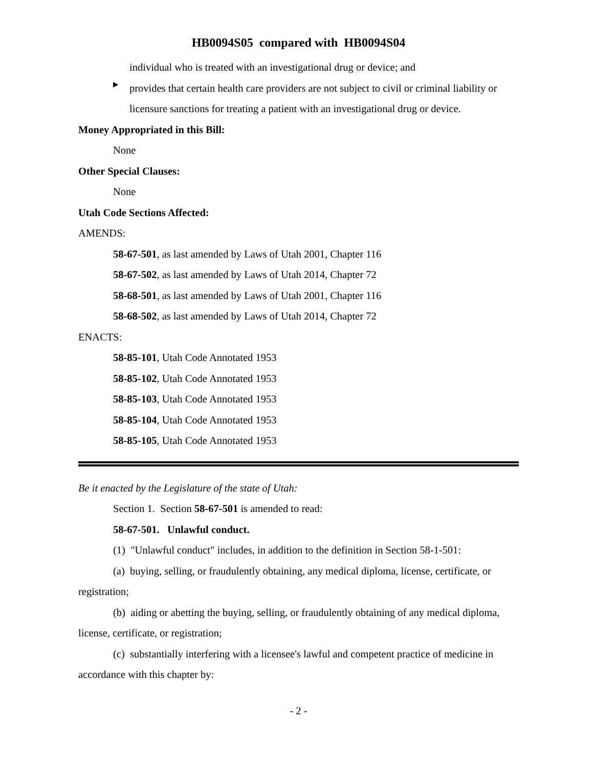HB0094S05 compared with HB0094S04
individual who is treated with an investigational drug or device; and
▸
provides that certain health care providers are not subject to civil or criminal liability or licensure sanctions for treating a patient with an investigational drug or device.
Money Appropriated in this Bill:
None
Other Special Clauses:
None
Utah Code Sections Affected:
AMENDS:
58-67-501, as last amended by Laws of Utah 2001, Chapter 116
58-67-502, as last amended by Laws of Utah 2014, Chapter 72
58-68-501, as last amended by Laws of Utah 2001, Chapter 116
58-68-502, as last amended by Laws of Utah 2014, Chapter 72
ENACTS:
58-85-101, Utah Code Annotated 1953
58-85-102, Utah Code Annotated 1953
58-85-103, Utah Code Annotated 1953
58-85-104, Utah Code Annotated 1953
58-85-105, Utah Code Annotated 1953
Be it enacted by the Legislature of the state of Utah:
Section 1. Section 58-67-501 is amended to read:
58-67-501. Unlawful conduct.
(1) "Unlawful conduct" includes, in addition to the definition in Section 58-1-501:
(a) buying, selling, or fraudulently obtaining, any medical diploma, license, certificate, or registration;
(b) aiding or abetting the buying, selling, or fraudulently obtaining of any medical diploma, license, certificate, or registration;
(c) substantially interfering with a licensee's lawful and competent practice of medicine in accordance with this chapter by:
- 2 -